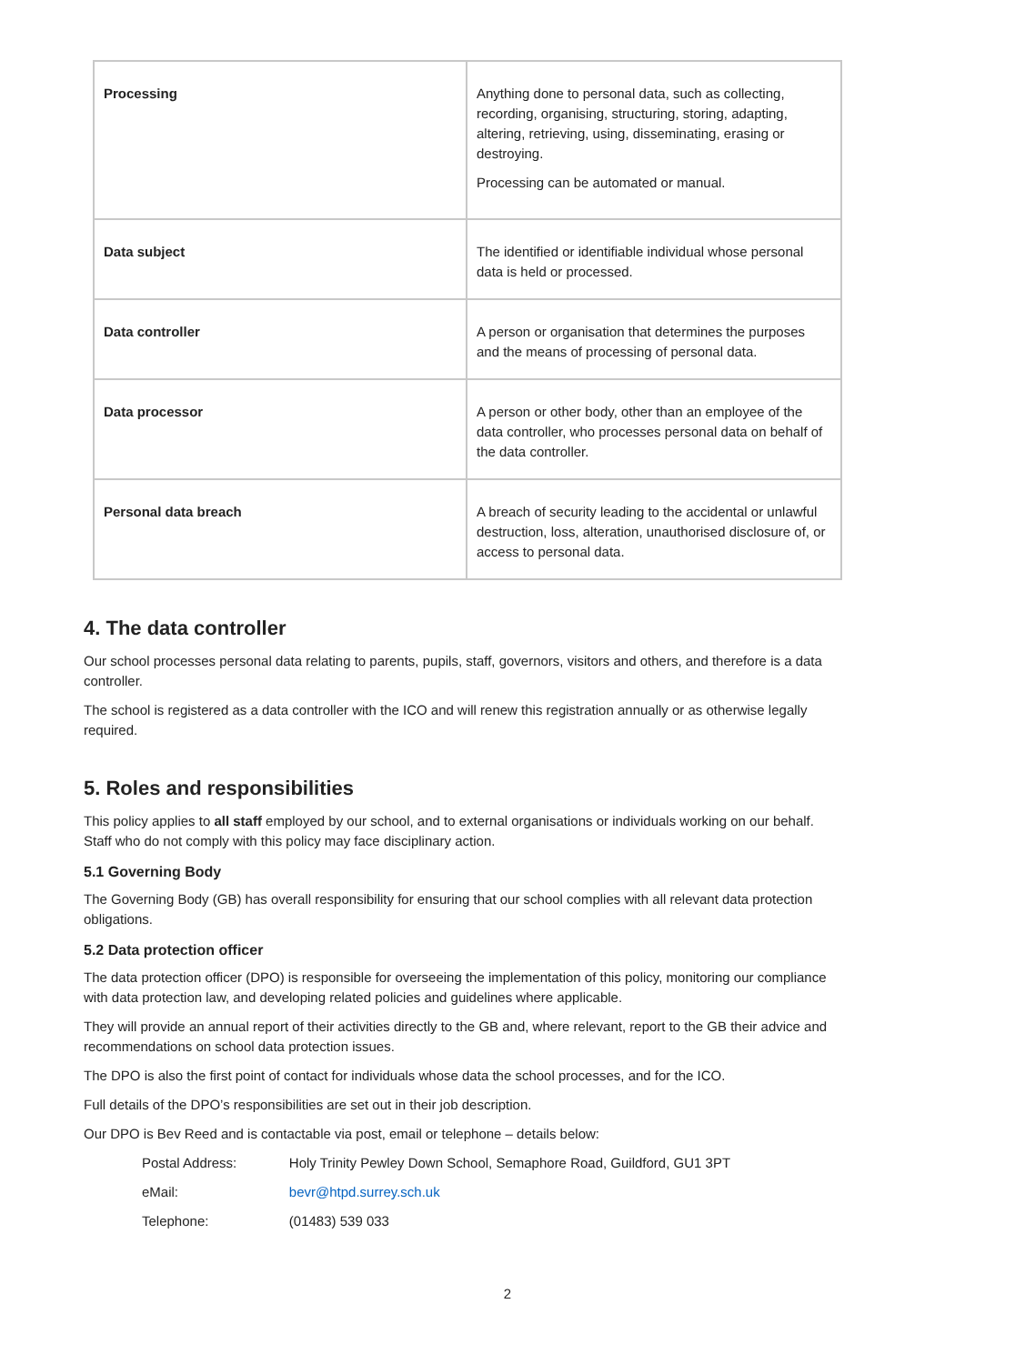| Processing | Anything done to personal data, such as collecting, recording, organising, structuring, storing, adapting, altering, retrieving, using, disseminating, erasing or destroying. Processing can be automated or manual. |
| Data subject | The identified or identifiable individual whose personal data is held or processed. |
| Data controller | A person or organisation that determines the purposes and the means of processing of personal data. |
| Data processor | A person or other body, other than an employee of the data controller, who processes personal data on behalf of the data controller. |
| Personal data breach | A breach of security leading to the accidental or unlawful destruction, loss, alteration, unauthorised disclosure of, or access to personal data. |
4. The data controller
Our school processes personal data relating to parents, pupils, staff, governors, visitors and others, and therefore is a data controller.
The school is registered as a data controller with the ICO and will renew this registration annually or as otherwise legally required.
5. Roles and responsibilities
This policy applies to all staff employed by our school, and to external organisations or individuals working on our behalf. Staff who do not comply with this policy may face disciplinary action.
5.1 Governing Body
The Governing Body (GB) has overall responsibility for ensuring that our school complies with all relevant data protection obligations.
5.2 Data protection officer
The data protection officer (DPO) is responsible for overseeing the implementation of this policy, monitoring our compliance with data protection law, and developing related policies and guidelines where applicable.
They will provide an annual report of their activities directly to the GB and, where relevant, report to the GB their advice and recommendations on school data protection issues.
The DPO is also the first point of contact for individuals whose data the school processes, and for the ICO.
Full details of the DPO’s responsibilities are set out in their job description.
Our DPO is Bev Reed and is contactable via post, email or telephone – details below:
| Postal Address: | Holy Trinity Pewley Down School, Semaphore Road, Guildford, GU1 3PT |
| eMail: | bevr@htpd.surrey.sch.uk |
| Telephone: | (01483) 539 033 |
2